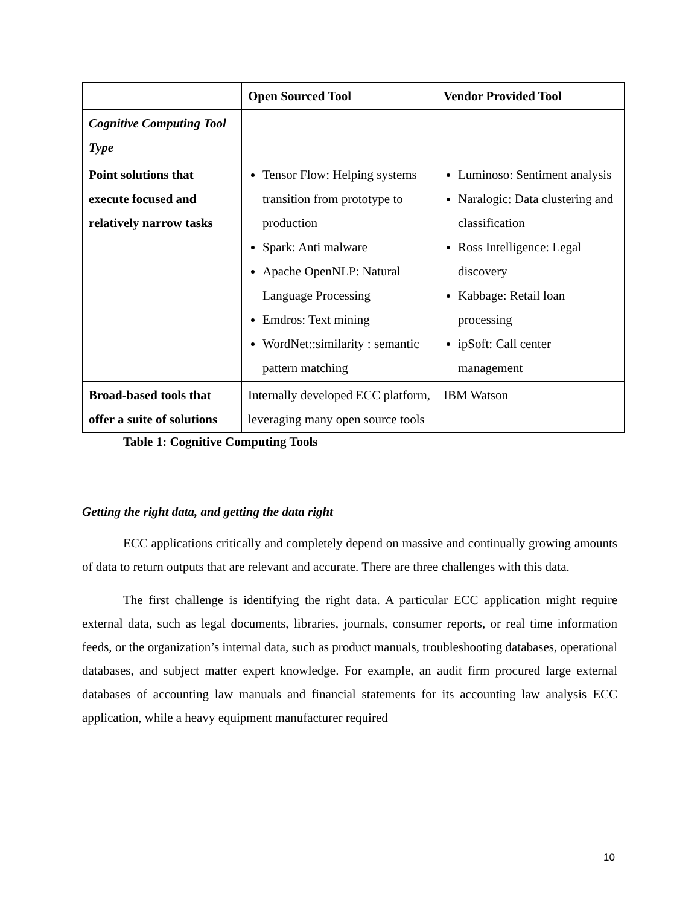| | Open Sourced Tool | Vendor Provided Tool |
| --- | --- | --- |
| Cognitive Computing Tool Type | | |
| Point solutions that execute focused and relatively narrow tasks | Tensor Flow: Helping systems transition from prototype to production Spark: Anti malware Apache OpenNLP: Natural Language Processing Emdros: Text mining WordNet::similarity : semantic pattern matching | Luminoso: Sentiment analysis Naralogic: Data clustering and classification Ross Intelligence: Legal discovery Kabbage: Retail loan processing ipSoft: Call center management |
| Broad-based tools that offer a suite of solutions | Internally developed ECC platform, leveraging many open source tools | IBM Watson |
Table 1: Cognitive Computing Tools
Getting the right data, and getting the data right
ECC applications critically and completely depend on massive and continually growing amounts of data to return outputs that are relevant and accurate. There are three challenges with this data.
The first challenge is identifying the right data. A particular ECC application might require external data, such as legal documents, libraries, journals, consumer reports, or real time information feeds, or the organization’s internal data, such as product manuals, troubleshooting databases, operational databases, and subject matter expert knowledge. For example, an audit firm procured large external databases of accounting law manuals and financial statements for its accounting law analysis ECC application, while a heavy equipment manufacturer required
10